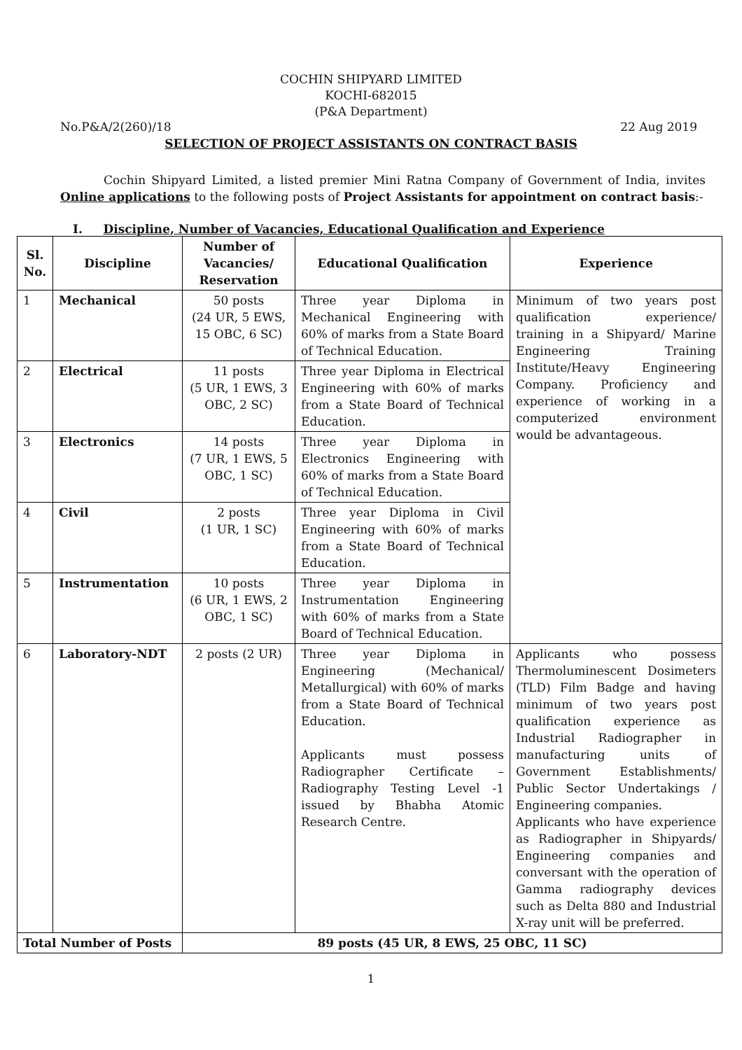COCHIN SHIPYARD LIMITED
KOCHI-682015
(P&A Department)
No.P&A/2(260)/18 22 Aug 2019
SELECTION OF PROJECT ASSISTANTS ON CONTRACT BASIS
Cochin Shipyard Limited, a listed premier Mini Ratna Company of Government of India, invites Online applications to the following posts of Project Assistants for appointment on contract basis:-
I. Discipline, Number of Vacancies, Educational Qualification and Experience
| Sl. No. | Discipline | Number of Vacancies/ Reservation | Educational Qualification | Experience |
| --- | --- | --- | --- | --- |
| 1 | Mechanical | 50 posts (24 UR, 5 EWS, 15 OBC, 6 SC) | Three year Diploma in Mechanical Engineering with 60% of marks from a State Board of Technical Education. | Minimum of two years post qualification experience/ training in a Shipyard/ Marine Engineering Training Institute/Heavy Engineering Company. Proficiency and experience of working in a computerized environment would be advantageous. |
| 2 | Electrical | 11 posts (5 UR, 1 EWS, 3 OBC, 2 SC) | Three year Diploma in Electrical Engineering with 60% of marks from a State Board of Technical Education. | |
| 3 | Electronics | 14 posts (7 UR, 1 EWS, 5 OBC, 1 SC) | Three year Diploma in Electronics Engineering with 60% of marks from a State Board of Technical Education. | |
| 4 | Civil | 2 posts (1 UR, 1 SC) | Three year Diploma in Civil Engineering with 60% of marks from a State Board of Technical Education. | |
| 5 | Instrumentation | 10 posts (6 UR, 1 EWS, 2 OBC, 1 SC) | Three year Diploma in Instrumentation Engineering with 60% of marks from a State Board of Technical Education. | |
| 6 | Laboratory-NDT | 2 posts (2 UR) | Three year Diploma in Engineering (Mechanical/ Metallurgical) with 60% of marks from a State Board of Technical Education. Applicants must possess Radiographer Certificate – Radiography Testing Level -1 issued by Bhabha Atomic Research Centre. | Applicants who possess Thermoluminescent Dosimeters (TLD) Film Badge and having minimum of two years post qualification experience as Industrial Radiographer in manufacturing units of Government Establishments/ Public Sector Undertakings / Engineering companies. Applicants who have experience as Radiographer in Shipyards/ Engineering companies and conversant with the operation of Gamma radiography devices such as Delta 880 and Industrial X-ray unit will be preferred. |
| Total Number of Posts | | 89 posts (45 UR, 8 EWS, 25 OBC, 11 SC) | | |
1